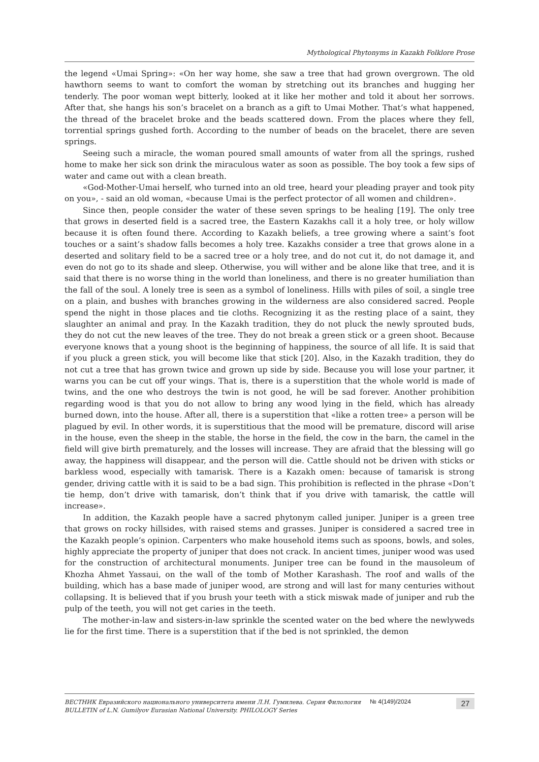Mythological Phytonyms in Kazakh Folklore Prose
the legend «Umai Spring»: «On her way home, she saw a tree that had grown overgrown. The old hawthorn seems to want to comfort the woman by stretching out its branches and hugging her tenderly. The poor woman wept bitterly, looked at it like her mother and told it about her sorrows. After that, she hangs his son’s bracelet on a branch as a gift to Umai Mother. That’s what happened, the thread of the bracelet broke and the beads scattered down. From the places where they fell, torrential springs gushed forth. According to the number of beads on the bracelet, there are seven springs.
Seeing such a miracle, the woman poured small amounts of water from all the springs, rushed home to make her sick son drink the miraculous water as soon as possible. The boy took a few sips of water and came out with a clean breath.
«God-Mother-Umai herself, who turned into an old tree, heard your pleading prayer and took pity on you», - said an old woman, «because Umai is the perfect protector of all women and children».
Since then, people consider the water of these seven springs to be healing [19]. The only tree that grows in deserted field is a sacred tree, the Eastern Kazakhs call it a holy tree, or holy willow because it is often found there. According to Kazakh beliefs, a tree growing where a saint’s foot touches or a saint’s shadow falls becomes a holy tree. Kazakhs consider a tree that grows alone in a deserted and solitary field to be a sacred tree or a holy tree, and do not cut it, do not damage it, and even do not go to its shade and sleep. Otherwise, you will wither and be alone like that tree, and it is said that there is no worse thing in the world than loneliness, and there is no greater humiliation than the fall of the soul. A lonely tree is seen as a symbol of loneliness. Hills with piles of soil, a single tree on a plain, and bushes with branches growing in the wilderness are also considered sacred. People spend the night in those places and tie cloths. Recognizing it as the resting place of a saint, they slaughter an animal and pray. In the Kazakh tradition, they do not pluck the newly sprouted buds, they do not cut the new leaves of the tree. They do not break a green stick or a green shoot. Because everyone knows that a young shoot is the beginning of happiness, the source of all life. It is said that if you pluck a green stick, you will become like that stick [20]. Also, in the Kazakh tradition, they do not cut a tree that has grown twice and grown up side by side. Because you will lose your partner, it warns you can be cut off your wings. That is, there is a superstition that the whole world is made of twins, and the one who destroys the twin is not good, he will be sad forever. Another prohibition regarding wood is that you do not allow to bring any wood lying in the field, which has already burned down, into the house. After all, there is a superstition that «like a rotten tree» a person will be plagued by evil. In other words, it is superstitious that the mood will be premature, discord will arise in the house, even the sheep in the stable, the horse in the field, the cow in the barn, the camel in the field will give birth prematurely, and the losses will increase. They are afraid that the blessing will go away, the happiness will disappear, and the person will die. Cattle should not be driven with sticks or barkless wood, especially with tamarisk. There is a Kazakh omen: because of tamarisk is strong gender, driving cattle with it is said to be a bad sign. This prohibition is reflected in the phrase «Don’t tie hemp, don’t drive with tamarisk, don’t think that if you drive with tamarisk, the cattle will increase».
In addition, the Kazakh people have a sacred phytonym called juniper. Juniper is a green tree that grows on rocky hillsides, with raised stems and grasses. Juniper is considered a sacred tree in the Kazakh people’s opinion. Carpenters who make household items such as spoons, bowls, and soles, highly appreciate the property of juniper that does not crack. In ancient times, juniper wood was used for the construction of architectural monuments. Juniper tree can be found in the mausoleum of Khozha Ahmet Yassaui, on the wall of the tomb of Mother Karashash. The roof and walls of the building, which has a base made of juniper wood, are strong and will last for many centuries without collapsing. It is believed that if you brush your teeth with a stick miswak made of juniper and rub the pulp of the teeth, you will not get caries in the teeth.
The mother-in-law and sisters-in-law sprinkle the scented water on the bed where the newlyweds lie for the first time. There is a superstition that if the bed is not sprinkled, the demon
ВЕСТНИК Евразийского национального университета имени Л.Н. Гумилева. Серия Филология
BULLETIN of L.N. Gumilyov Eurasian National University. PHILOLOGY Series
№ 4(149)/2024
27